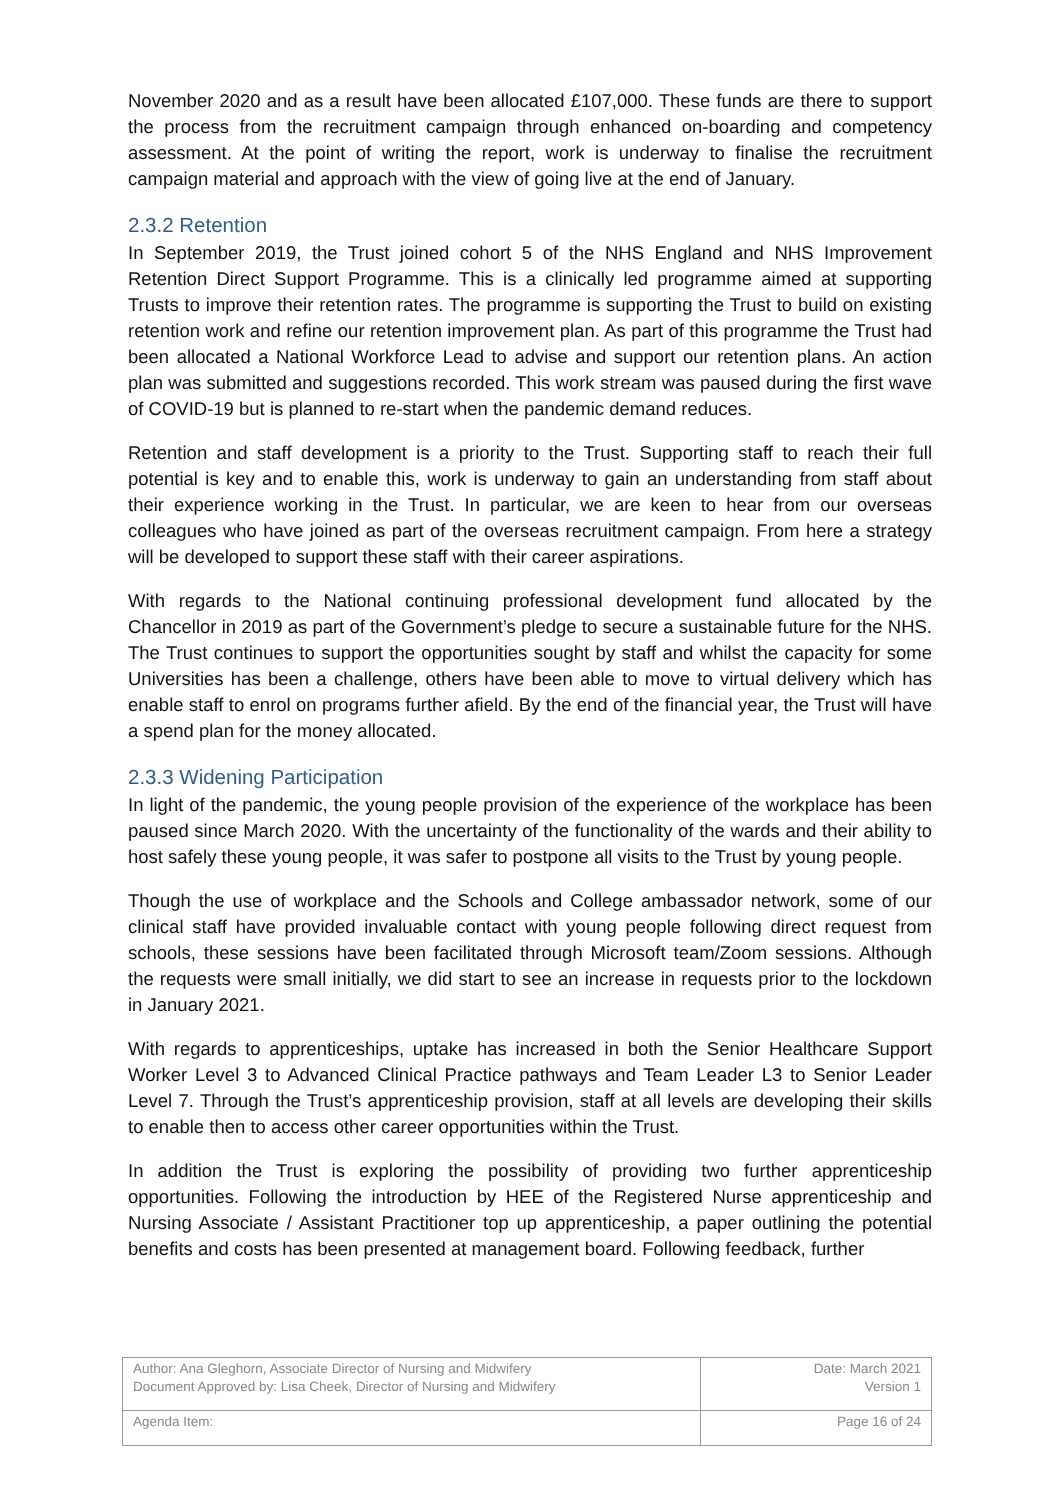November 2020 and as a result have been allocated £107,000. These funds are there to support the process from the recruitment campaign through enhanced on-boarding and competency assessment. At the point of writing the report, work is underway to finalise the recruitment campaign material and approach with the view of going live at the end of January.
2.3.2 Retention
In September 2019, the Trust joined cohort 5 of the NHS England and NHS Improvement Retention Direct Support Programme. This is a clinically led programme aimed at supporting Trusts to improve their retention rates. The programme is supporting the Trust to build on existing retention work and refine our retention improvement plan. As part of this programme the Trust had been allocated a National Workforce Lead to advise and support our retention plans. An action plan was submitted and suggestions recorded. This work stream was paused during the first wave of COVID-19 but is planned to re-start when the pandemic demand reduces.
Retention and staff development is a priority to the Trust. Supporting staff to reach their full potential is key and to enable this, work is underway to gain an understanding from staff about their experience working in the Trust. In particular, we are keen to hear from our overseas colleagues who have joined as part of the overseas recruitment campaign. From here a strategy will be developed to support these staff with their career aspirations.
With regards to the National continuing professional development fund allocated by the Chancellor in 2019 as part of the Government’s pledge to secure a sustainable future for the NHS. The Trust continues to support the opportunities sought by staff and whilst the capacity for some Universities has been a challenge, others have been able to move to virtual delivery which has enable staff to enrol on programs further afield. By the end of the financial year, the Trust will have a spend plan for the money allocated.
2.3.3 Widening Participation
In light of the pandemic, the young people provision of the experience of the workplace has been paused since March 2020. With the uncertainty of the functionality of the wards and their ability to host safely these young people, it was safer to postpone all visits to the Trust by young people.
Though the use of workplace and the Schools and College ambassador network, some of our clinical staff have provided invaluable contact with young people following direct request from schools, these sessions have been facilitated through Microsoft team/Zoom sessions. Although the requests were small initially, we did start to see an increase in requests prior to the lockdown in January 2021.
With regards to apprenticeships, uptake has increased in both the Senior Healthcare Support Worker Level 3 to Advanced Clinical Practice pathways and Team Leader L3 to Senior Leader Level 7. Through the Trust’s apprenticeship provision, staff at all levels are developing their skills to enable then to access other career opportunities within the Trust.
In addition the Trust is exploring the possibility of providing two further apprenticeship opportunities. Following the introduction by HEE of the Registered Nurse apprenticeship and Nursing Associate / Assistant Practitioner top up apprenticeship, a paper outlining the potential benefits and costs has been presented at management board. Following feedback, further
| Author: Ana Gleghorn, Associate Director of Nursing and Midwifery Document Approved by: Lisa Cheek, Director of Nursing and Midwifery | Date: March 2021 Version 1 |
| Agenda Item: | Page 16 of 24 |